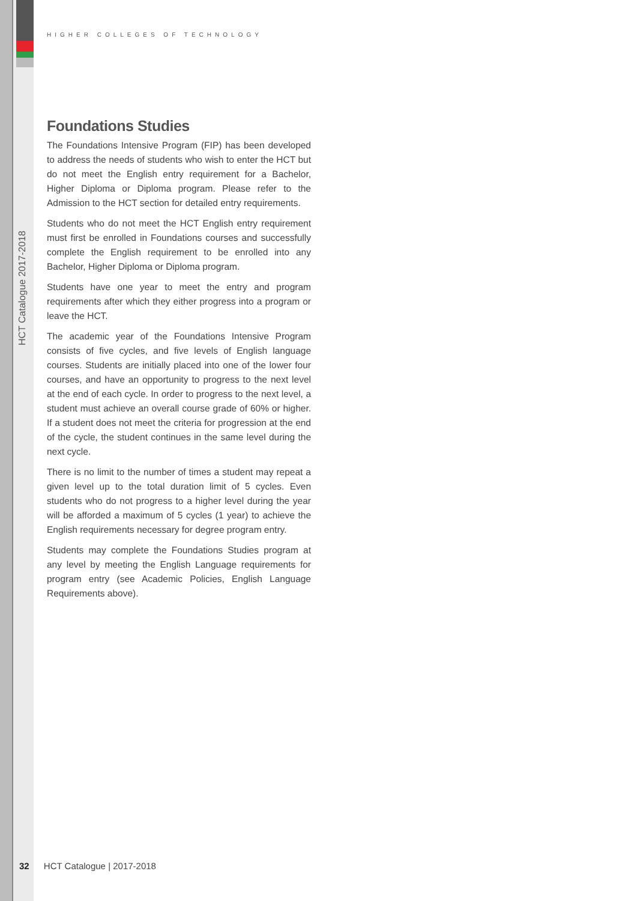HIGHER COLLEGES OF TECHNOLOGY
HCT Catalogue 2017-2018
Foundations Studies
The Foundations Intensive Program (FIP) has been developed to address the needs of students who wish to enter the HCT but do not meet the English entry requirement for a Bachelor, Higher Diploma or Diploma program. Please refer to the Admission to the HCT section for detailed entry requirements.
Students who do not meet the HCT English entry requirement must first be enrolled in Foundations courses and successfully complete the English requirement to be enrolled into any Bachelor, Higher Diploma or Diploma program.
Students have one year to meet the entry and program requirements after which they either progress into a program or leave the HCT.
The academic year of the Foundations Intensive Program consists of five cycles, and five levels of English language courses. Students are initially placed into one of the lower four courses, and have an opportunity to progress to the next level at the end of each cycle. In order to progress to the next level, a student must achieve an overall course grade of 60% or higher. If a student does not meet the criteria for progression at the end of the cycle, the student continues in the same level during the next cycle.
There is no limit to the number of times a student may repeat a given level up to the total duration limit of 5 cycles. Even students who do not progress to a higher level during the year will be afforded a maximum of 5 cycles (1 year) to achieve the English requirements necessary for degree program entry.
Students may complete the Foundations Studies program at any level by meeting the English Language requirements for program entry (see Academic Policies, English Language Requirements above).
32 HCT Catalogue | 2017-2018